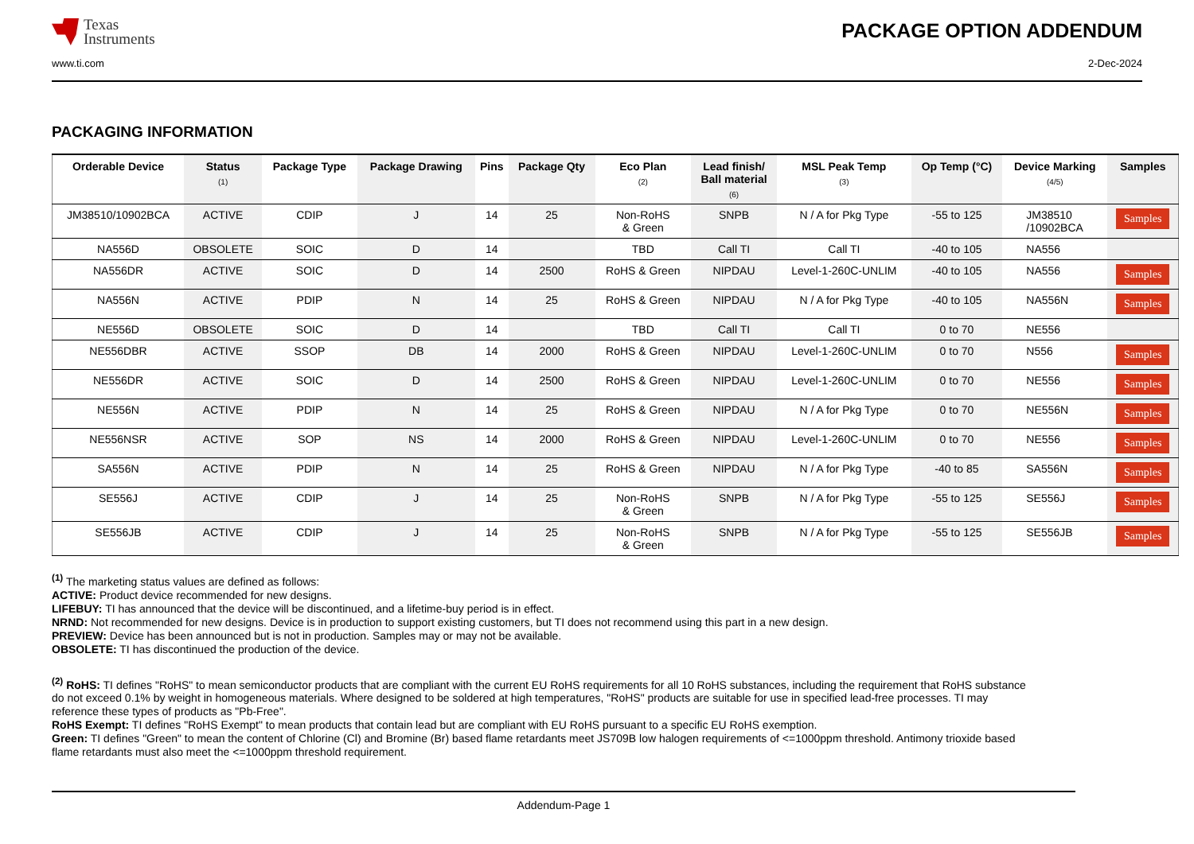Texas
Instruments
PACKAGE OPTION ADDENDUM
www.ti.com 2-Dec-2024
PACKAGING INFORMATION
| Orderable Device | Status (1) | Package Type | Package Drawing | Pins | Package Qty | Eco Plan (2) | Lead finish/ Ball material (6) | MSL Peak Temp (3) | Op Temp (°C) | Device Marking (4/5) | Samples |
| --- | --- | --- | --- | --- | --- | --- | --- | --- | --- | --- | --- |
| JM38510/10902BCA | ACTIVE | CDIP | J | 14 | 25 | Non-RoHS & Green | SNPB | N / A for Pkg Type | -55 to 125 | JM38510 /10902BCA | Samples |
| NA556D | OBSOLETE | SOIC | D | 14 | | TBD | Call TI | Call TI | -40 to 105 | NA556 | |
| NA556DR | ACTIVE | SOIC | D | 14 | 2500 | RoHS & Green | NIPDAU | Level-1-260C-UNLIM | -40 to 105 | NA556 | Samples |
| NA556N | ACTIVE | PDIP | N | 14 | 25 | RoHS & Green | NIPDAU | N / A for Pkg Type | -40 to 105 | NA556N | Samples |
| NE556D | OBSOLETE | SOIC | D | 14 | | TBD | Call TI | Call TI | 0 to 70 | NE556 | |
| NE556DBR | ACTIVE | SSOP | DB | 14 | 2000 | RoHS & Green | NIPDAU | Level-1-260C-UNLIM | 0 to 70 | N556 | Samples |
| NE556DR | ACTIVE | SOIC | D | 14 | 2500 | RoHS & Green | NIPDAU | Level-1-260C-UNLIM | 0 to 70 | NE556 | Samples |
| NE556N | ACTIVE | PDIP | N | 14 | 25 | RoHS & Green | NIPDAU | N / A for Pkg Type | 0 to 70 | NE556N | Samples |
| NE556NSR | ACTIVE | SOP | NS | 14 | 2000 | RoHS & Green | NIPDAU | Level-1-260C-UNLIM | 0 to 70 | NE556 | Samples |
| SA556N | ACTIVE | PDIP | N | 14 | 25 | RoHS & Green | NIPDAU | N / A for Pkg Type | -40 to 85 | SA556N | Samples |
| SE556J | ACTIVE | CDIP | J | 14 | 25 | Non-RoHS & Green | SNPB | N / A for Pkg Type | -55 to 125 | SE556J | Samples |
| SE556JB | ACTIVE | CDIP | J | 14 | 25 | Non-RoHS & Green | SNPB | N / A for Pkg Type | -55 to 125 | SE556JB | Samples |
<sup>(1)</sup> The marketing status values are defined as follows:
ACTIVE: Product device recommended for new designs.
LIFEBUY: TI has announced that the device will be discontinued, and a lifetime-buy period is in effect.
NRND: Not recommended for new designs. Device is in production to support existing customers, but TI does not recommend using this part in a new design.
PREVIEW: Device has been announced but is not in production. Samples may or may not be available.
OBSOLETE: TI has discontinued the production of the device.
<sup>(2)</sup> RoHS: TI defines "RoHS" to mean semiconductor products that are compliant with the current EU RoHS requirements for all 10 RoHS substances, including the requirement that RoHS substance do not exceed 0.1% by weight in homogeneous materials. Where designed to be soldered at high temperatures, "RoHS" products are suitable for use in specified lead-free processes. TI may reference these types of products as "Pb-Free".
RoHS Exempt: TI defines "RoHS Exempt" to mean products that contain lead but are compliant with EU RoHS pursuant to a specific EU RoHS exemption.
Green: TI defines "Green" to mean the content of Chlorine (Cl) and Bromine (Br) based flame retardants meet JS709B low halogen requirements of <=1000ppm threshold. Antimony trioxide based flame retardants must also meet the <=1000ppm threshold requirement.
Addendum-Page 1